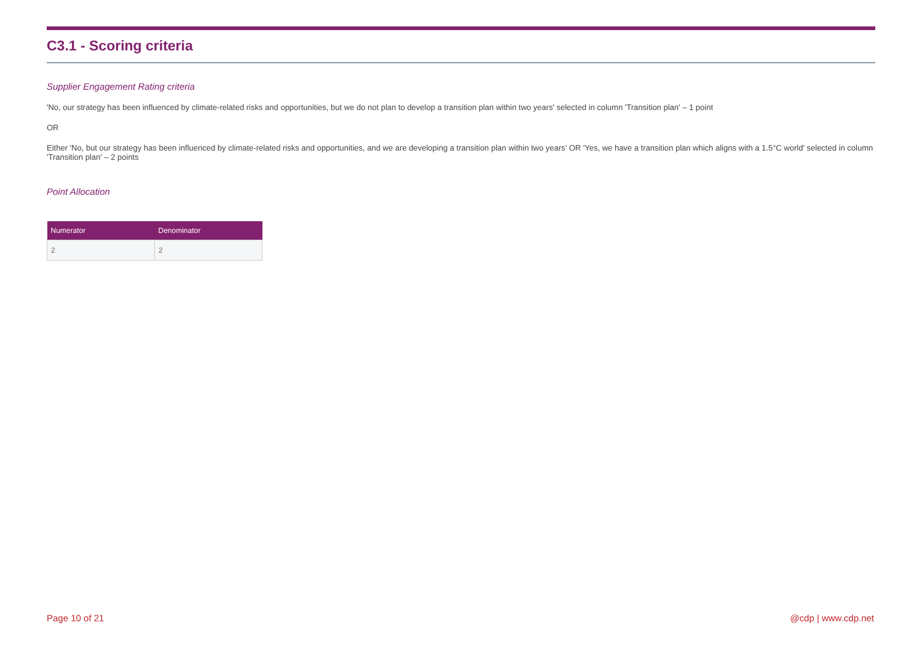C3.1 - Scoring criteria
Supplier Engagement Rating criteria
'No, our strategy has been influenced by climate-related risks and opportunities, but we do not plan to develop a transition plan within two years' selected in column 'Transition plan' – 1 point
OR
Either 'No, but our strategy has been influenced by climate-related risks and opportunities, and we are developing a transition plan within two years’ OR 'Yes, we have a transition plan which aligns with a 1.5°C world' selected in column 'Transition plan' – 2 points
Point Allocation
| Numerator | Denominator |
| --- | --- |
| 2 | 2 |
Page 10 of 21 @cdp | www.cdp.net